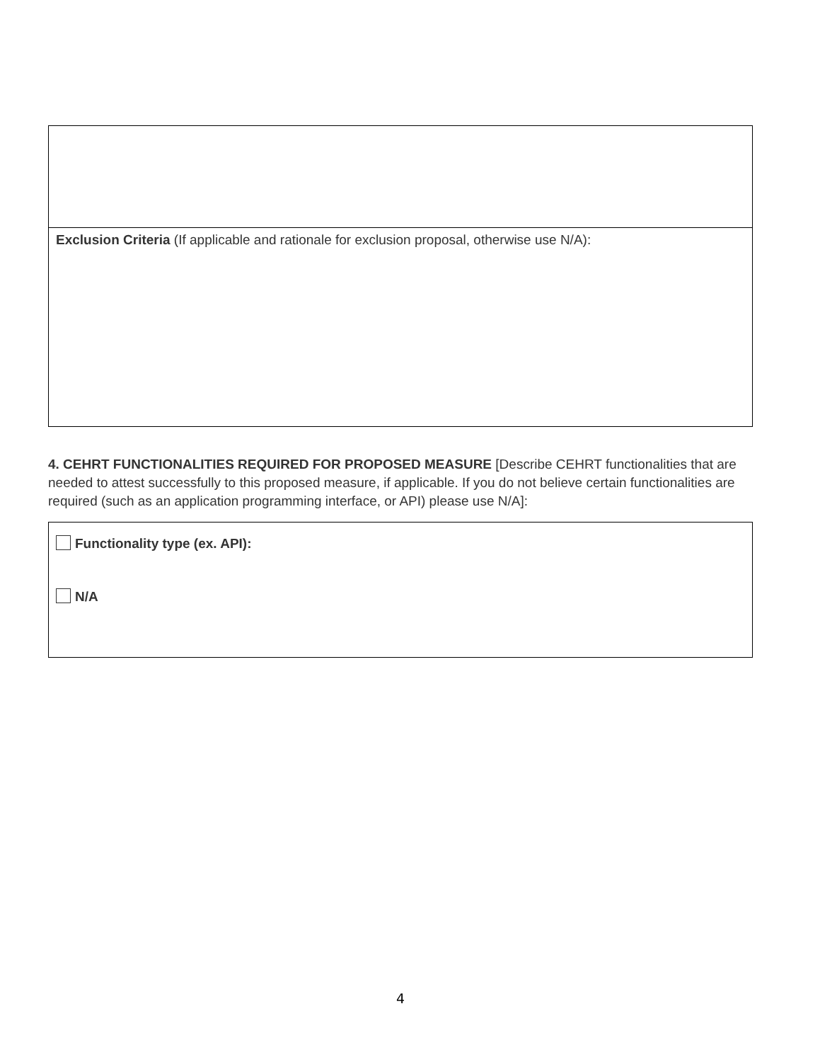Exclusion Criteria (If applicable and rationale for exclusion proposal, otherwise use N/A):
4. CEHRT FUNCTIONALITIES REQUIRED FOR PROPOSED MEASURE [Describe CEHRT functionalities that are needed to attest successfully to this proposed measure, if applicable. If you do not believe certain functionalities are required (such as an application programming interface, or API) please use N/A]:
Functionality type (ex. API):
N/A
4